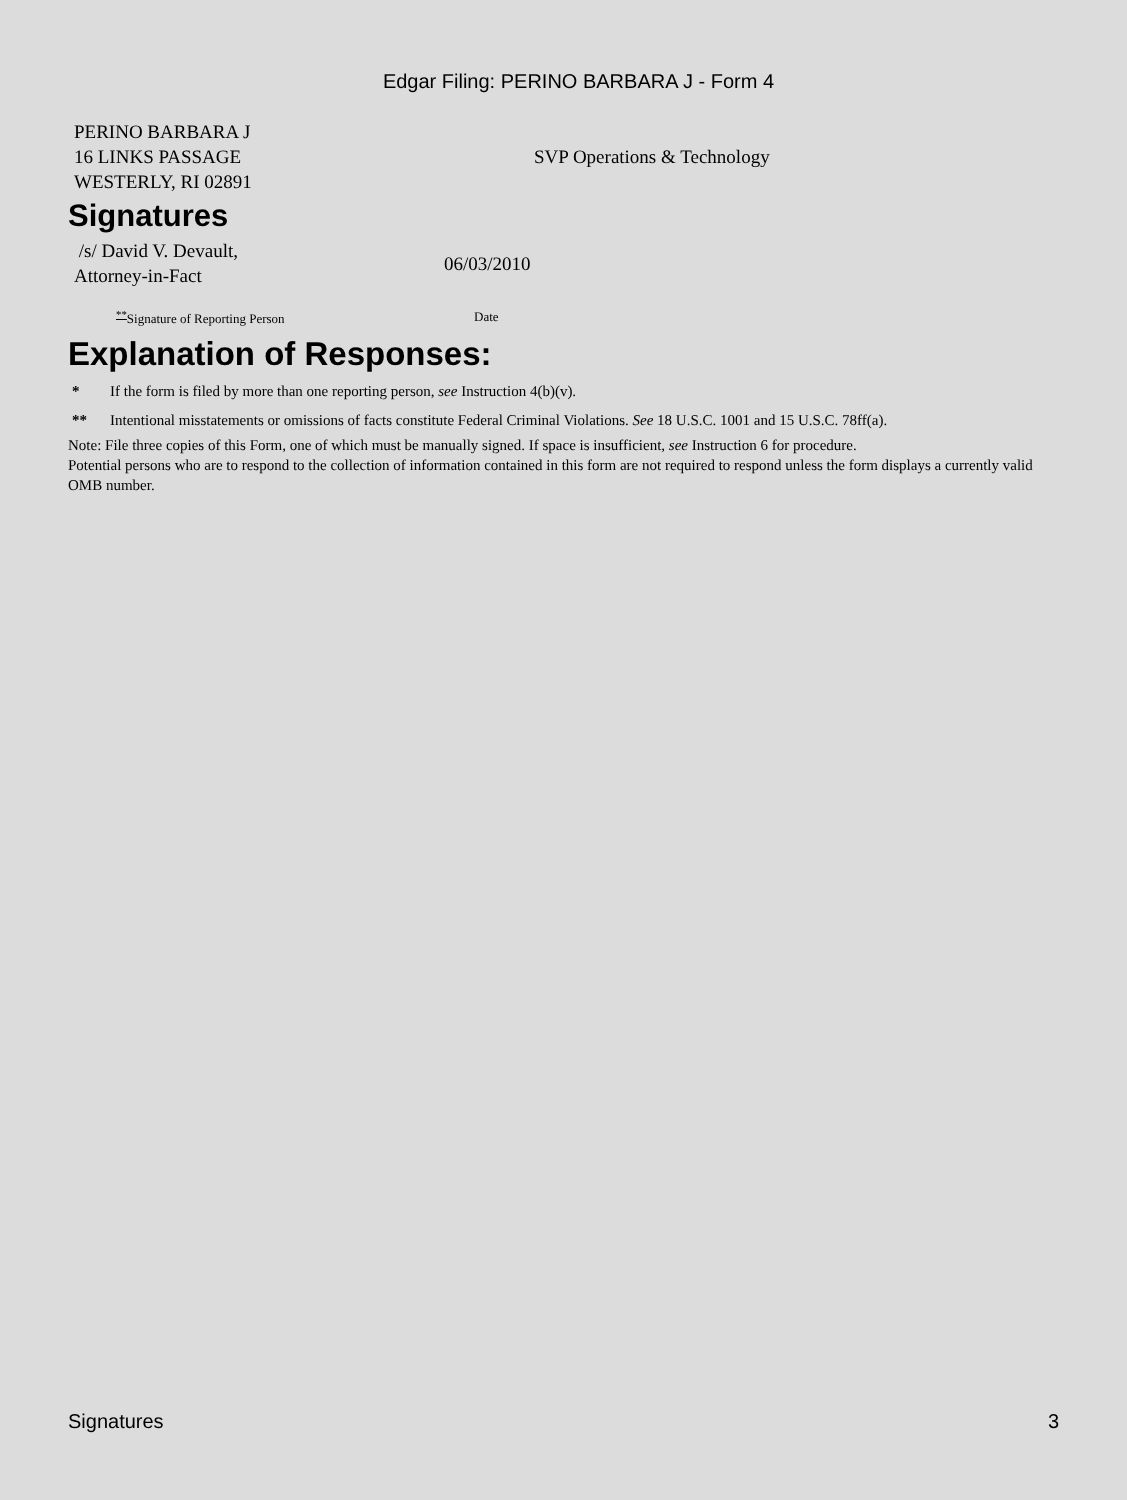Edgar Filing: PERINO BARBARA J - Form 4
| PERINO BARBARA J 16 LINKS PASSAGE WESTERLY, RI 02891 | SVP Operations & Technology |
Signatures
| /s/ David V. Devault, Attorney-in-Fact | 06/03/2010 |
| <sup>**</sup> Signature of Reporting Person | Date |
Explanation of Responses:
| * | If the form is filed by more than one reporting person, see Instruction 4(b)(v). |
| ** | Intentional misstatements or omissions of facts constitute Federal Criminal Violations. See 18 U.S.C. 1001 and 15 U.S.C. 78ff(a). |
Note: File three copies of this Form, one of which must be manually signed. If space is insufficient, see Instruction 6 for procedure.
Potential persons who are to respond to the collection of information contained in this form are not required to respond unless the form displays a currently valid OMB number.
Signatures 3